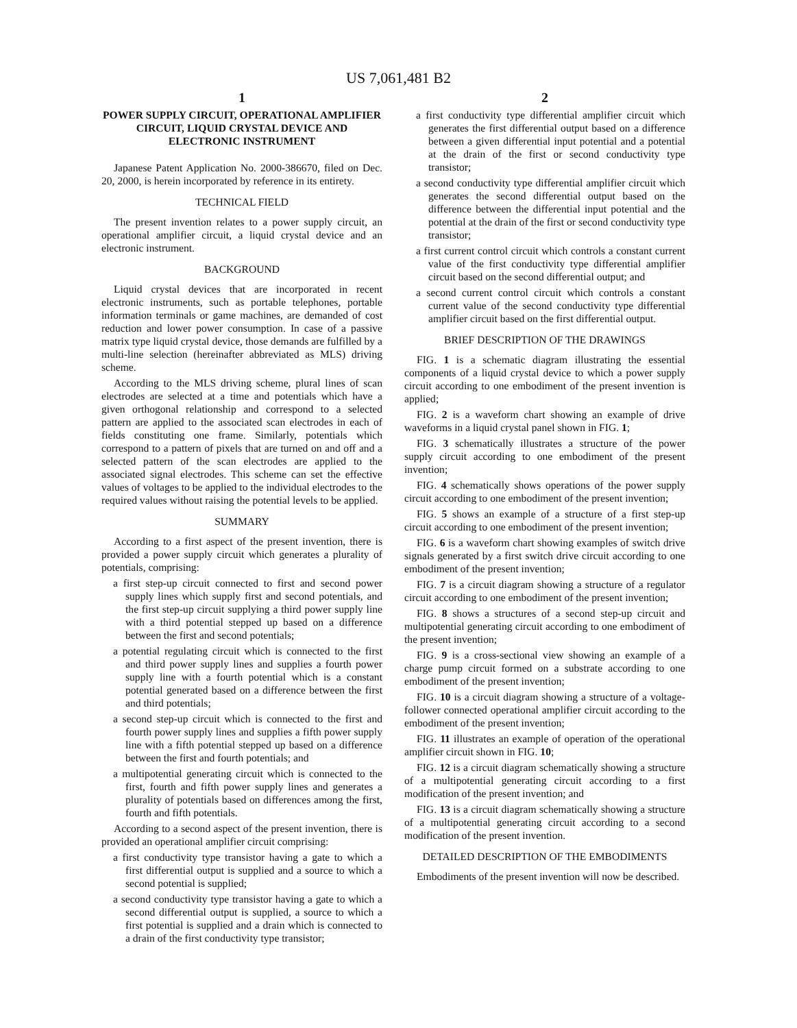US 7,061,481 B2
1
POWER SUPPLY CIRCUIT, OPERATIONAL AMPLIFIER CIRCUIT, LIQUID CRYSTAL DEVICE AND ELECTRONIC INSTRUMENT
Japanese Patent Application No. 2000-386670, filed on Dec. 20, 2000, is herein incorporated by reference in its entirety.
TECHNICAL FIELD
The present invention relates to a power supply circuit, an operational amplifier circuit, a liquid crystal device and an electronic instrument.
BACKGROUND
Liquid crystal devices that are incorporated in recent electronic instruments, such as portable telephones, portable information terminals or game machines, are demanded of cost reduction and lower power consumption. In case of a passive matrix type liquid crystal device, those demands are fulfilled by a multi-line selection (hereinafter abbreviated as MLS) driving scheme.
According to the MLS driving scheme, plural lines of scan electrodes are selected at a time and potentials which have a given orthogonal relationship and correspond to a selected pattern are applied to the associated scan electrodes in each of fields constituting one frame. Similarly, potentials which correspond to a pattern of pixels that are turned on and off and a selected pattern of the scan electrodes are applied to the associated signal electrodes. This scheme can set the effective values of voltages to be applied to the individual electrodes to the required values without raising the potential levels to be applied.
SUMMARY
According to a first aspect of the present invention, there is provided a power supply circuit which generates a plurality of potentials, comprising:
a first step-up circuit connected to first and second power supply lines which supply first and second potentials, and the first step-up circuit supplying a third power supply line with a third potential stepped up based on a difference between the first and second potentials;
a potential regulating circuit which is connected to the first and third power supply lines and supplies a fourth power supply line with a fourth potential which is a constant potential generated based on a difference between the first and third potentials;
a second step-up circuit which is connected to the first and fourth power supply lines and supplies a fifth power supply line with a fifth potential stepped up based on a difference between the first and fourth potentials; and
a multipotential generating circuit which is connected to the first, fourth and fifth power supply lines and generates a plurality of potentials based on differences among the first, fourth and fifth potentials.
According to a second aspect of the present invention, there is provided an operational amplifier circuit comprising:
a first conductivity type transistor having a gate to which a first differential output is supplied and a source to which a second potential is supplied;
a second conductivity type transistor having a gate to which a second differential output is supplied, a source to which a first potential is supplied and a drain which is connected to a drain of the first conductivity type transistor;
2
a first conductivity type differential amplifier circuit which generates the first differential output based on a difference between a given differential input potential and a potential at the drain of the first or second conductivity type transistor;
a second conductivity type differential amplifier circuit which generates the second differential output based on the difference between the differential input potential and the potential at the drain of the first or second conductivity type transistor;
a first current control circuit which controls a constant current value of the first conductivity type differential amplifier circuit based on the second differential output; and
a second current control circuit which controls a constant current value of the second conductivity type differential amplifier circuit based on the first differential output.
BRIEF DESCRIPTION OF THE DRAWINGS
FIG. 1 is a schematic diagram illustrating the essential components of a liquid crystal device to which a power supply circuit according to one embodiment of the present invention is applied;
FIG. 2 is a waveform chart showing an example of drive waveforms in a liquid crystal panel shown in FIG. 1;
FIG. 3 schematically illustrates a structure of the power supply circuit according to one embodiment of the present invention;
FIG. 4 schematically shows operations of the power supply circuit according to one embodiment of the present invention;
FIG. 5 shows an example of a structure of a first step-up circuit according to one embodiment of the present invention;
FIG. 6 is a waveform chart showing examples of switch drive signals generated by a first switch drive circuit according to one embodiment of the present invention;
FIG. 7 is a circuit diagram showing a structure of a regulator circuit according to one embodiment of the present invention;
FIG. 8 shows a structures of a second step-up circuit and multipotential generating circuit according to one embodiment of the present invention;
FIG. 9 is a cross-sectional view showing an example of a charge pump circuit formed on a substrate according to one embodiment of the present invention;
FIG. 10 is a circuit diagram showing a structure of a voltage-follower connected operational amplifier circuit according to the embodiment of the present invention;
FIG. 11 illustrates an example of operation of the operational amplifier circuit shown in FIG. 10;
FIG. 12 is a circuit diagram schematically showing a structure of a multipotential generating circuit according to a first modification of the present invention; and
FIG. 13 is a circuit diagram schematically showing a structure of a multipotential generating circuit according to a second modification of the present invention.
DETAILED DESCRIPTION OF THE EMBODIMENTS
Embodiments of the present invention will now be described.